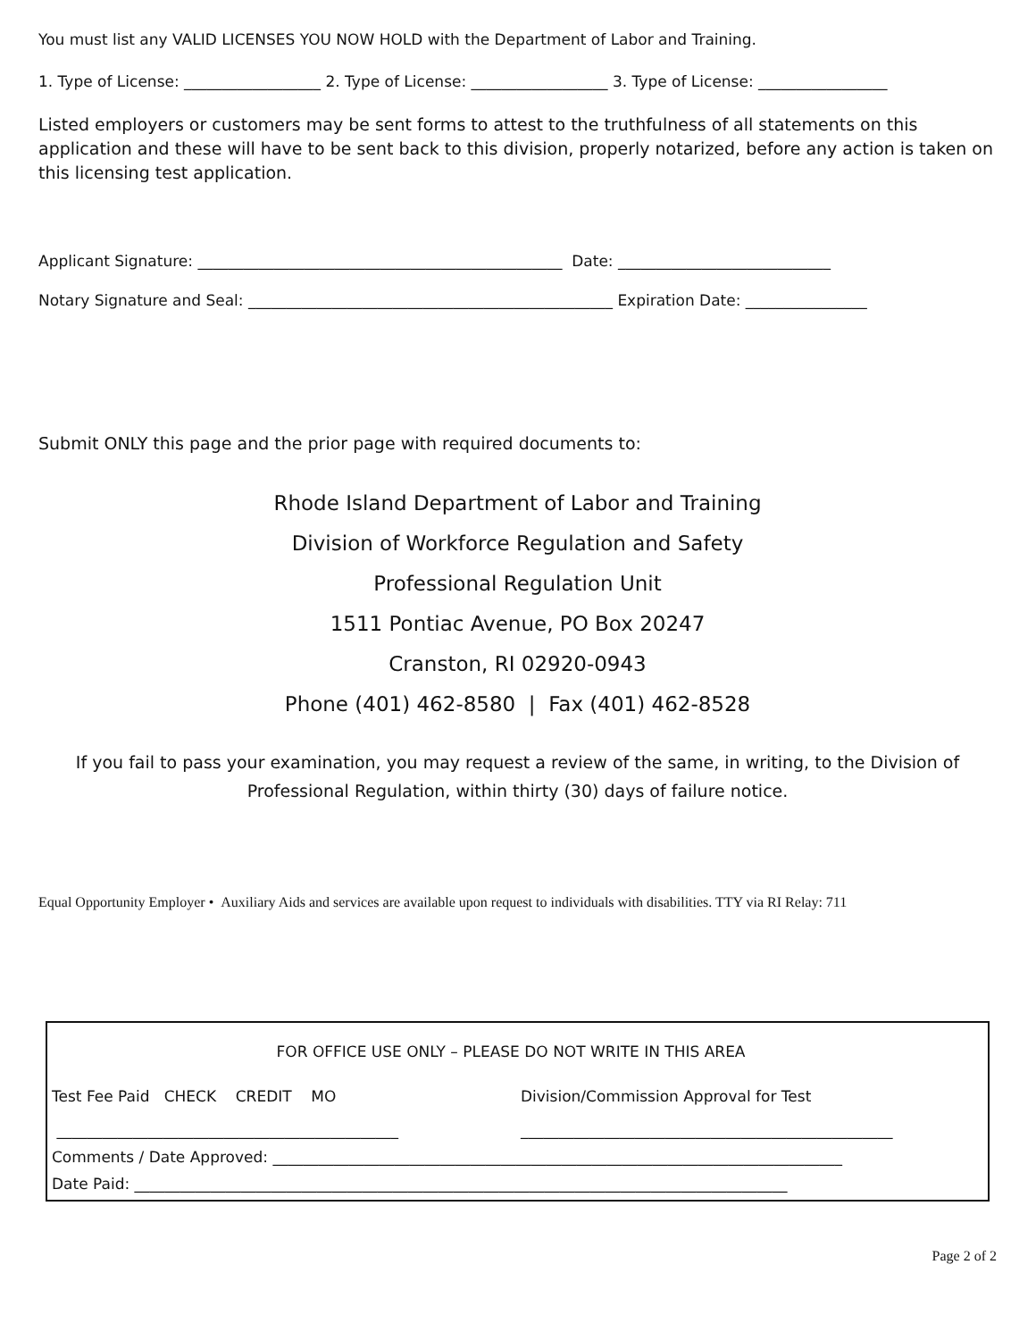You must list any VALID LICENSES YOU NOW HOLD with the Department of Labor and Training.
1. Type of License: __________________ 2. Type of License: __________________ 3. Type of License: _________________
Listed employers or customers may be sent forms to attest to the truthfulness of all statements on this application and these will have to be sent back to this division, properly notarized, before any action is taken on this licensing test application.
Applicant Signature: ________________________________________________ Date: ____________________________
Notary Signature and Seal: ________________________________________________ Expiration Date: ________________
Submit ONLY this page and the prior page with required documents to:
Rhode Island Department of Labor and Training
Division of Workforce Regulation and Safety
Professional Regulation Unit
1511 Pontiac Avenue, PO Box 20247
Cranston, RI 02920-0943
Phone (401) 462-8580 | Fax (401) 462-8528
If you fail to pass your examination, you may request a review of the same, in writing, to the Division of Professional Regulation, within thirty (30) days of failure notice.
Equal Opportunity Employer • Auxiliary Aids and services are available upon request to individuals with disabilities. TTY via RI Relay: 711
FOR OFFICE USE ONLY – PLEASE DO NOT WRITE IN THIS AREA
Test Fee Paid CHECK CREDIT MO Division/Commission Approval for Test
_____________________________________________ _________________________________________________
Comments / Date Approved: ___________________________________________________________________________
Date Paid: ______________________________________________________________________________________
Page 2 of 2